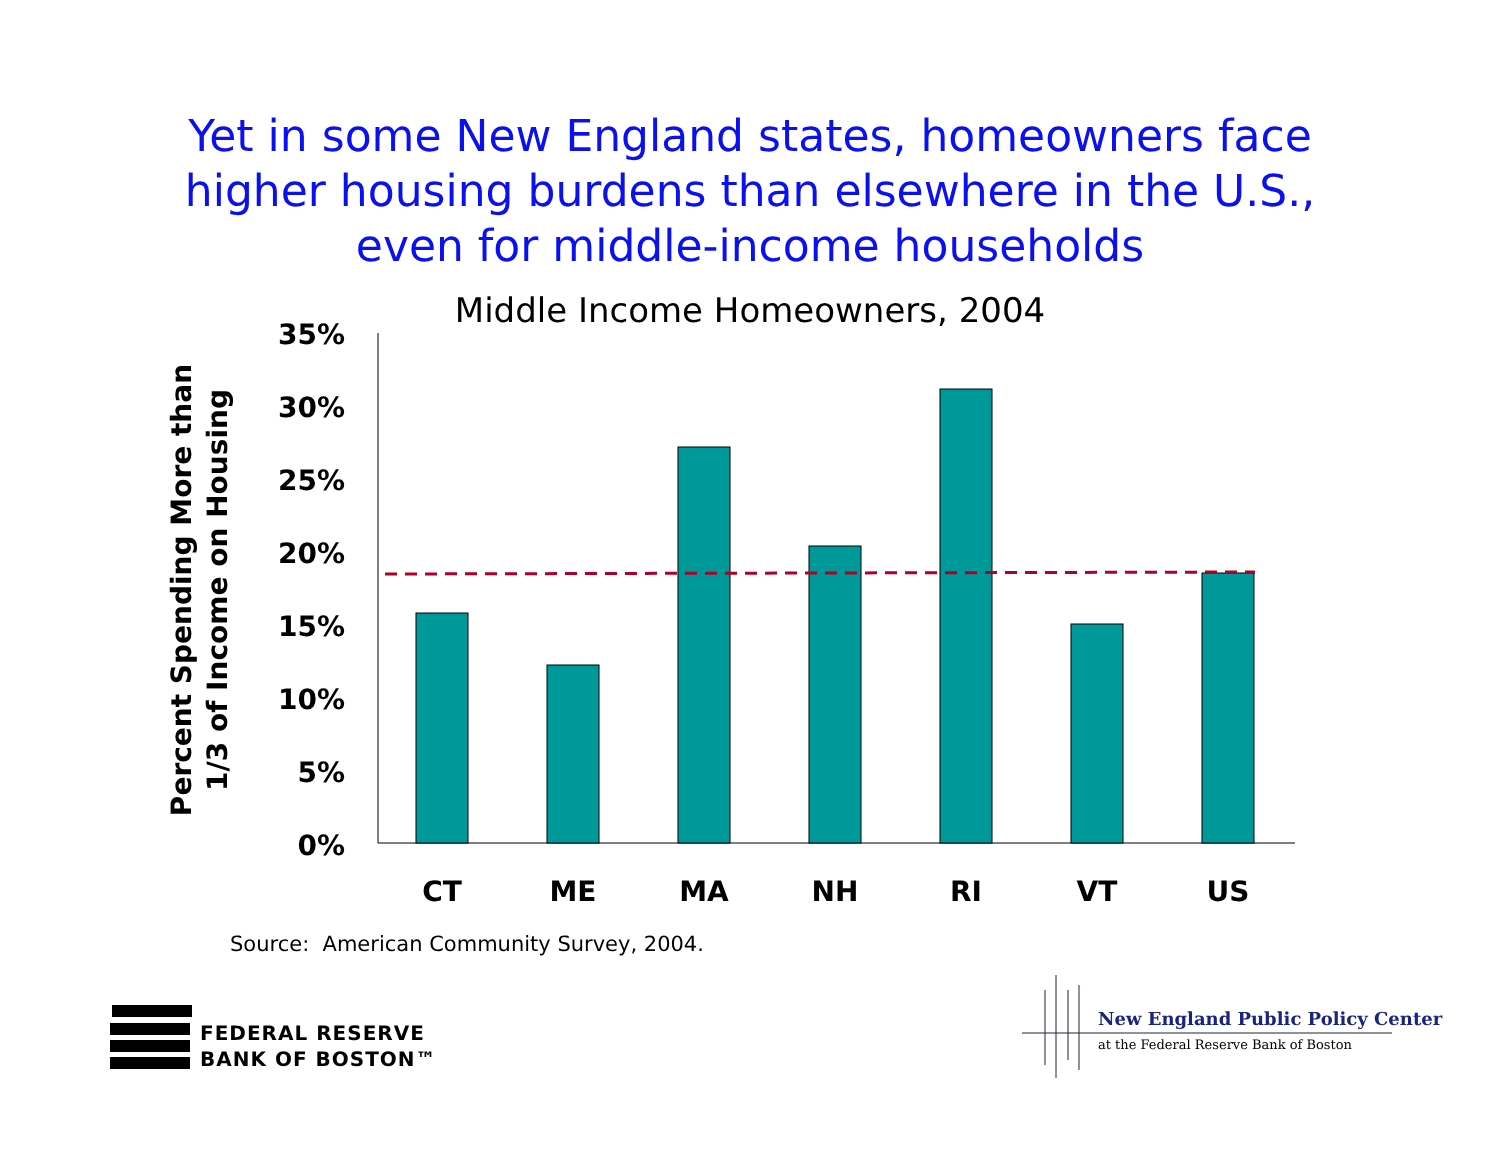Yet in some New England states, homeowners face
higher housing burdens than elsewhere in the U.S.,
even for middle-income households
Middle Income Homeowners, 2004
Percent Spending More than
1/3 of Income on Housing
35%
30%
25%
20%
15%
10%
5%
0%
CT ME MA NH RI VT US
Source: American Community Survey, 2004.
FEDERAL RESERVE
BANK OF BOSTON™
New England Public Policy Center
at the Federal Reserve Bank of Boston